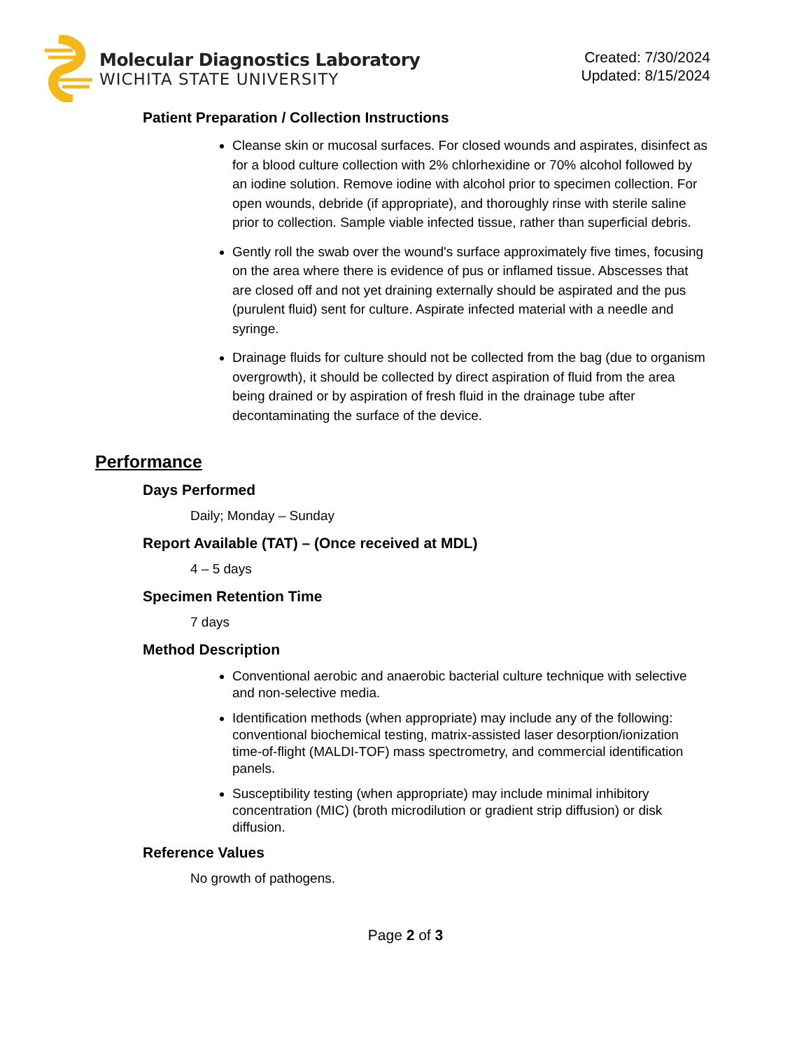Molecular Diagnostics Laboratory
WICHITA STATE UNIVERSITY
Created: 7/30/2024
Updated: 8/15/2024
Patient Preparation / Collection Instructions
Cleanse skin or mucosal surfaces. For closed wounds and aspirates, disinfect as for a blood culture collection with 2% chlorhexidine or 70% alcohol followed by an iodine solution. Remove iodine with alcohol prior to specimen collection. For open wounds, debride (if appropriate), and thoroughly rinse with sterile saline prior to collection. Sample viable infected tissue, rather than superficial debris.
Gently roll the swab over the wound's surface approximately five times, focusing on the area where there is evidence of pus or inflamed tissue. Abscesses that are closed off and not yet draining externally should be aspirated and the pus (purulent fluid) sent for culture. Aspirate infected material with a needle and syringe.
Drainage fluids for culture should not be collected from the bag (due to organism overgrowth), it should be collected by direct aspiration of fluid from the area being drained or by aspiration of fresh fluid in the drainage tube after decontaminating the surface of the device.
Performance
Days Performed
Daily; Monday – Sunday
Report Available (TAT) – (Once received at MDL)
4 – 5 days
Specimen Retention Time
7 days
Method Description
Conventional aerobic and anaerobic bacterial culture technique with selective and non-selective media.
Identification methods (when appropriate) may include any of the following: conventional biochemical testing, matrix-assisted laser desorption/ionization time-of-flight (MALDI-TOF) mass spectrometry, and commercial identification panels.
Susceptibility testing (when appropriate) may include minimal inhibitory concentration (MIC) (broth microdilution or gradient strip diffusion) or disk diffusion.
Reference Values
No growth of pathogens.
Page 2 of 3